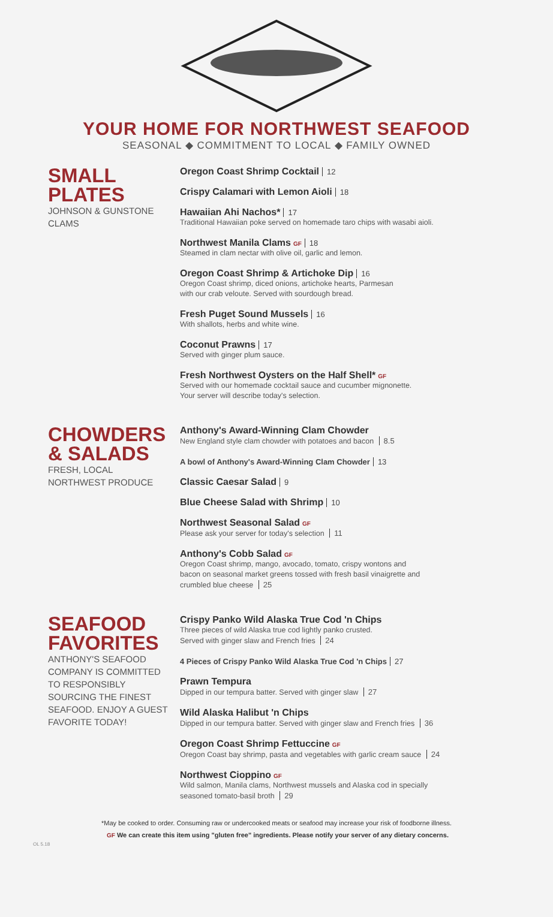YOUR HOME FOR NORTHWEST SEAFOOD
SEASONAL ◆ COMMITMENT TO LOCAL ◆ FAMILY OWNED
SMALL PLATES
JOHNSON & GUNSTONE CLAMS
Oregon Coast Shrimp Cocktail 12
Crispy Calamari with Lemon Aioli 18
Hawaiian Ahi Nachos* 17
Traditional Hawaiian poke served on homemade taro chips with wasabi aioli.
Northwest Manila Clams GF 18
Steamed in clam nectar with olive oil, garlic and lemon.
Oregon Coast Shrimp & Artichoke Dip 16
Oregon Coast shrimp, diced onions, artichoke hearts, Parmesan
with our crab veloute. Served with sourdough bread.
Fresh Puget Sound Mussels 16
With shallots, herbs and white wine.
Coconut Prawns 17
Served with ginger plum sauce.
Fresh Northwest Oysters on the Half Shell* GF
Served with our homemade cocktail sauce and cucumber mignonette.
Your server will describe today's selection.
CHOWDERS
& SALADS
FRESH, LOCAL
NORTHWEST PRODUCE
Anthony's Award-Winning Clam Chowder
New England style clam chowder with potatoes and bacon 8.5
A bowl of Anthony's Award-Winning Clam Chowder 13
Classic Caesar Salad 9
Blue Cheese Salad with Shrimp 10
Northwest Seasonal Salad GF
Please ask your server for today's selection 11
Anthony's Cobb Salad GF
Oregon Coast shrimp, mango, avocado, tomato, crispy wontons and
bacon on seasonal market greens tossed with fresh basil vinaigrette and
crumbled blue cheese 25
SEAFOOD
FAVORITES
ANTHONY'S SEAFOOD
COMPANY IS COMMITTED
TO RESPONSIBLY
SOURCING THE FINEST
SEAFOOD. ENJOY A GUEST
FAVORITE TODAY!
Crispy Panko Wild Alaska True Cod 'n Chips
Three pieces of wild Alaska true cod lightly panko crusted.
Served with ginger slaw and French fries 24
4 Pieces of Crispy Panko Wild Alaska True Cod 'n Chips 27
Prawn Tempura
Dipped in our tempura batter. Served with ginger slaw 27
Wild Alaska Halibut 'n Chips
Dipped in our tempura batter. Served with ginger slaw and French fries 36
Oregon Coast Shrimp Fettuccine GF
Oregon Coast bay shrimp, pasta and vegetables with garlic cream sauce 24
Northwest Cioppino GF
Wild salmon, Manila clams, Northwest mussels and Alaska cod in specially
seasoned tomato-basil broth 29
*May be cooked to order. Consuming raw or undercooked meats or seafood may increase your risk of foodborne illness.
GF We can create this item using "gluten free" ingredients. Please notify your server of any dietary concerns.
OL 5.18